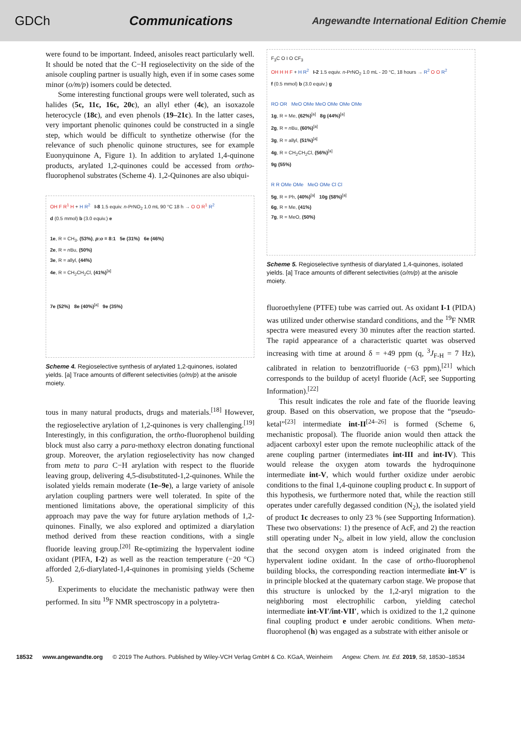GDCh Communications Angewandte International Edition Chemie
were found to be important. Indeed, anisoles react particularly well. It should be noted that the C−H regioselectivity on the side of the anisole coupling partner is usually high, even if in some cases some minor (o/m/p) isomers could be detected.
Some interesting functional groups were well tolerated, such as halides (5c, 11c, 16c, 20c), an allyl ether (4c), an isoxazole heterocycle (18c), and even phenols (19–21c). In the latter cases, very important phenolic quinones could be constructed in a single step, which would be difficult to synthetize otherwise (for the relevance of such phenolic quinone structures, see for example Euonyquinone A, Figure 1). In addition to arylated 1,4-quinone products, arylated 1,2-quinones could be accessed from ortho-fluorophenol substrates (Scheme 4). 1,2-Quinones are also ubiqui-
OH F R<sup>1</sup> H + H R<sup>2</sup> I-8 1.5 equiv. n-PrNO<sub>2</sub> 1.0 mL 90 °C 18 h → O O R<sup>1</sup> R<sup>2</sup>
d (0.5 mmol) b (3.0 equiv.) e
1e, R = CH<sub>3</sub>, (53%), p:o = 8:1 5e (31%) 6e (46%)
2e, R = n Bu, (50%)
3e, R = allyl, (44%)
4e, R = CH<sub>2</sub>CH<sub>2</sub>Cl, (41%)<sup>[a]</sup>
7e (52%) 8e (40%)<sup>[a]</sup> 9e (35%)
Scheme 4. Regioselective synthesis of arylated 1,2-quinones, isolated yields. [a] Trace amounts of different selectivities (o/m/p) at the anisole moiety.
tous in many natural products, drugs and materials.<sup>[18]</sup> However, the regioselective arylation of 1,2-quinones is very challenging.<sup>[19]</sup> Interestingly, in this configuration, the ortho-fluorophenol building block must also carry a para-methoxy electron donating functional group. Moreover, the arylation regioselectivity has now changed from meta to para C−H arylation with respect to the fluoride leaving group, delivering 4,5-disubstituted-1,2-quinones. While the isolated yields remain moderate (1e–9e), a large variety of anisole arylation coupling partners were well tolerated. In spite of the mentioned limitations above, the operational simplicity of this approach may pave the way for future arylation methods of 1,2-quinones. Finally, we also explored and optimized a diarylation method derived from these reaction conditions, with a single fluoride leaving group.<sup>[20]</sup> Re-optimizing the hypervalent iodine oxidant (PIFA, I-2) as well as the reaction temperature (−20 °C) afforded 2,6-diarylated-1,4-quinones in promising yields (Scheme 5).
Experiments to elucidate the mechanistic pathway were then performed. In situ <sup>19</sup>F NMR spectroscopy in a polytetra-
F<sub>3</sub>C O I O CF<sub>3</sub>
OH H H F + H R<sup>2</sup> I-2 1.5 equiv. n-PrNO<sub>2</sub> 1.0 mL - 20 °C, 18 hours → R<sup>2</sup> O O R<sup>2</sup>
f (0.5 mmol) b (3.0 equiv.) g
RO OR MeO OMe MeO OMe OMe OMe
1g, R = Me, (62%)<sup>[a]</sup> 8g (44%)<sup>[a]</sup>
2g, R = n Bu, (60%)<sup>[a]</sup>
3g, R = allyl, (51%)<sup>[a]</sup>
4g, R = CH<sub>2</sub>CH<sub>2</sub>Cl, (56%)<sup>[a]</sup>
9g (55%)
R R OMe OMe MeO OMe Cl Cl
5g, R = Ph, (40%)<sup>[a]</sup> 10g (58%)<sup>[a]</sup>
6g, R = Me, (41%)
7g, R = MeO, (50%)
Scheme 5. Regioselective synthesis of diarylated 1,4-quinones, isolated yields. [a] Trace amounts of different selectivities (o/m/p) at the anisole moiety.
fluoroethylene (PTFE) tube was carried out. As oxidant I-1 (PIDA) was utilized under otherwise standard conditions, and the <sup>19</sup>F NMR spectra were measured every 30 minutes after the reaction started. The rapid appearance of a characteristic quartet was observed increasing with time at around δ = +49 ppm (q, <sup>3</sup>J<sub>F-H</sub> = 7 Hz), calibrated in relation to benzotrifluoride (−63 ppm),<sup>[21]</sup> which corresponds to the buildup of acetyl fluoride (AcF, see Supporting Information).<sup>[22]</sup>
This result indicates the role and fate of the fluoride leaving group. Based on this observation, we propose that the “pseudo-ketal”<sup>[23]</sup> intermediate int-II<sup>[24–26]</sup> is formed (Scheme 6, mechanistic proposal). The fluoride anion would then attack the adjacent carboxyl ester upon the remote nucleophilic attack of the arene coupling partner (intermediates int-III and int-IV). This would release the oxygen atom towards the hydroquinone intermediate int-V, which would further oxidize under aerobic conditions to the final 1,4-quinone coupling product c. In support of this hypothesis, we furthermore noted that, while the reaction still operates under carefully degassed condition (N<sub>2</sub>), the isolated yield of product 1c decreases to only 23 % (see Supporting Information). These two observations: 1) the presence of AcF, and 2) the reaction still operating under N<sub>2</sub>, albeit in low yield, allow the conclusion that the second oxygen atom is indeed originated from the hypervalent iodine oxidant. In the case of ortho-fluorophenol building blocks, the corresponding reaction intermediate int-V′ is in principle blocked at the quaternary carbon stage. We propose that this structure is unlocked by the 1,2-aryl migration to the neighboring most electrophilic carbon, yielding catechol intermediate int-VI′/int-VII′, which is oxidized to the 1,2 quinone final coupling product e under aerobic conditions. When meta- fluorophenol (h) was engaged as a substrate with either anisole or
18532 www.angewandte.org © 2019 The Authors. Published by Wiley-VCH Verlag GmbH & Co. KGaA, Weinheim Angew. Chem. Int. Ed. 2019, 58, 18530–18534